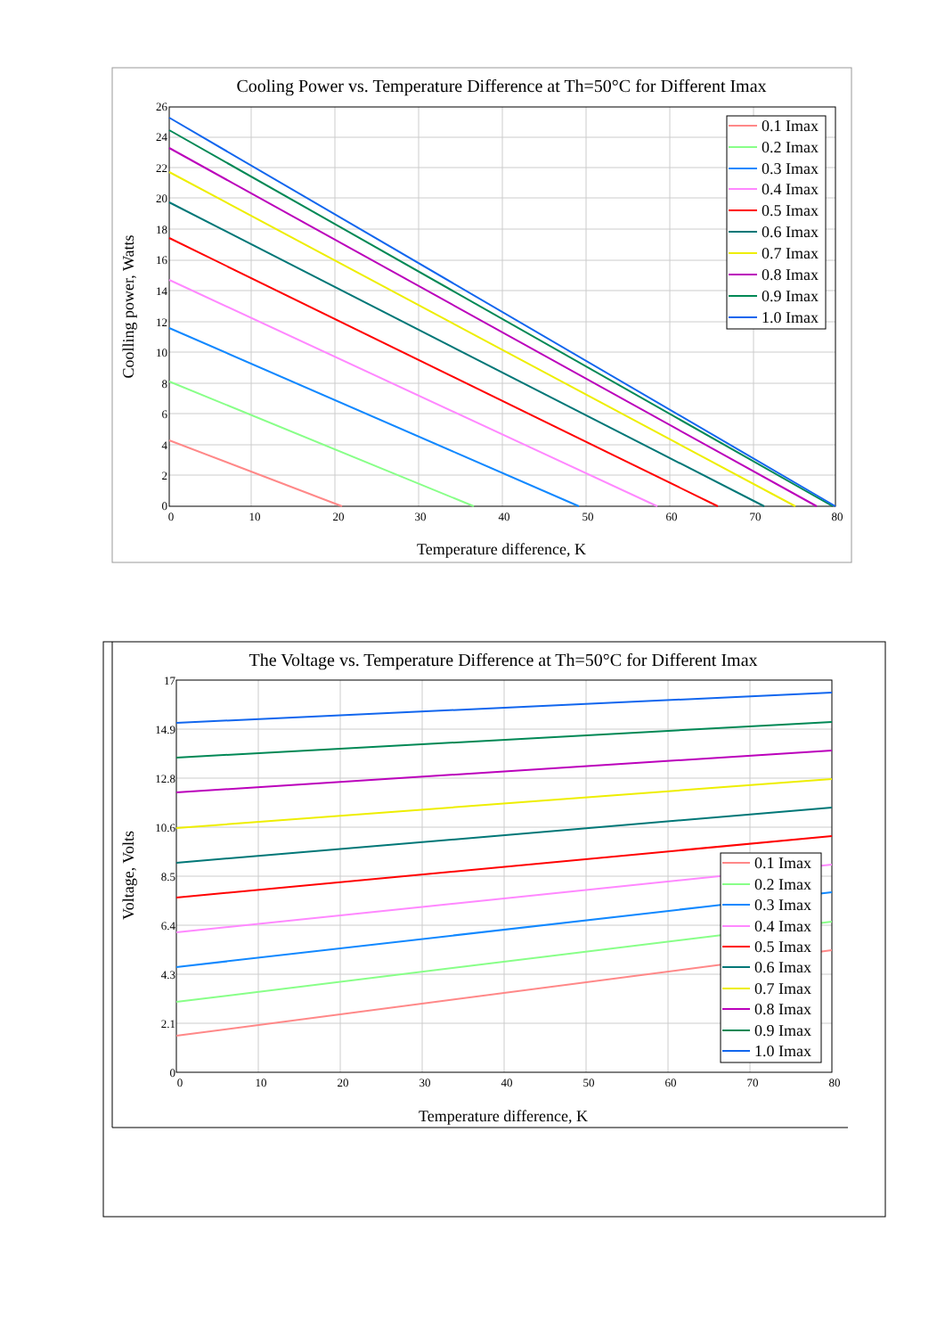Cooling Power vs. Temperature Difference at Th=50°C for Different Imax
26
24
22
20
18
16
14
12
10
8
6
4
2
0
0
10
20
30
40
50
60
70
80
Temperature difference, K
Coolling power, Watts
0.1 Imax
0.2 Imax
0.3 Imax
0.4 Imax
0.5 Imax
0.6 Imax
0.7 Imax
0.8 Imax
0.9 Imax
1.0 Imax
The Voltage vs. Temperature Difference at Th=50°C for Different Imax
17
14.9
12.8
10.6
8.5
6.4
4.3
2.1
0
0
10
20
30
40
50
60
70
80
Temperature difference, K
Voltage, Volts
0.1 Imax
0.2 Imax
0.3 Imax
0.4 Imax
0.5 Imax
0.6 Imax
0.7 Imax
0.8 Imax
0.9 Imax
1.0 Imax